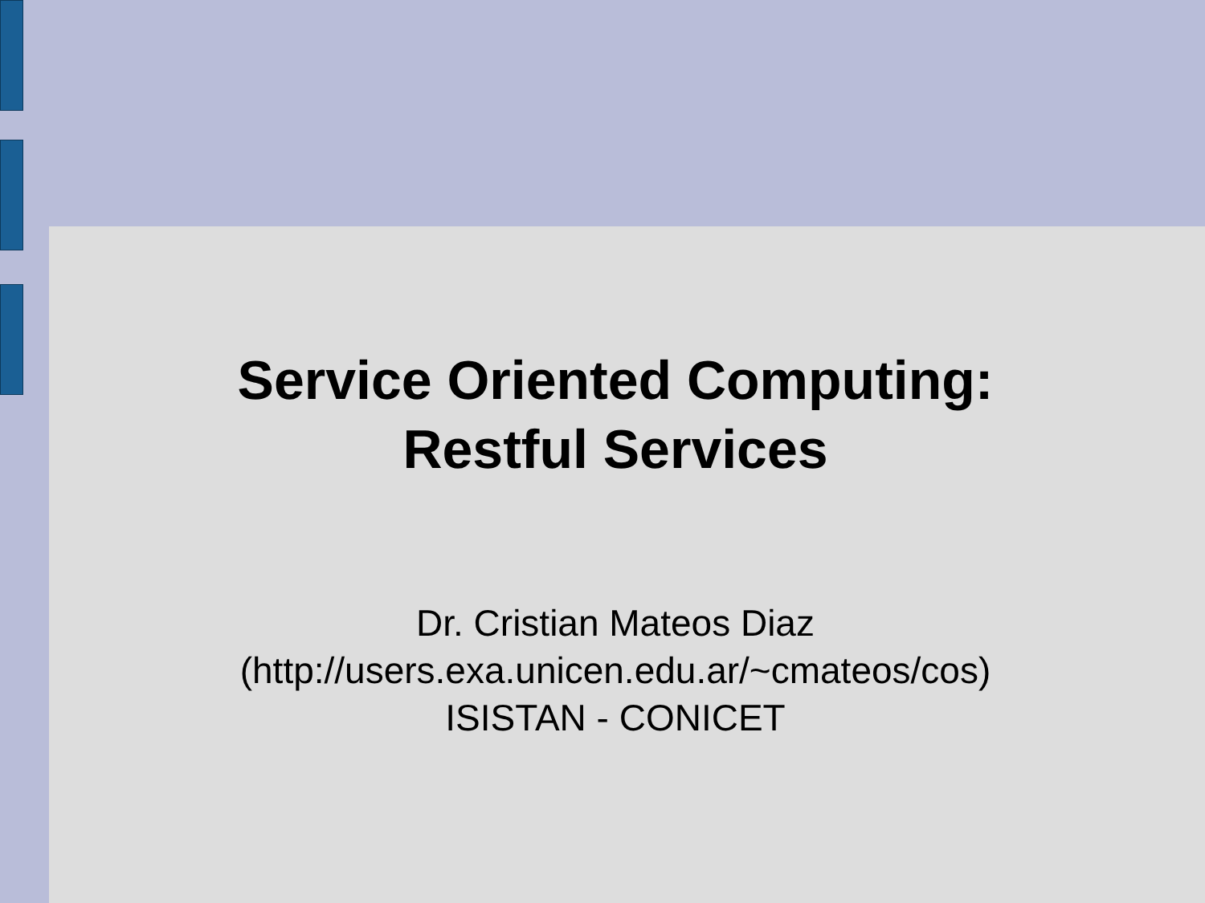Service Oriented Computing:
Restful Services
Dr. Cristian Mateos Diaz
(http://users.exa.unicen.edu.ar/~cmateos/cos)
ISISTAN - CONICET